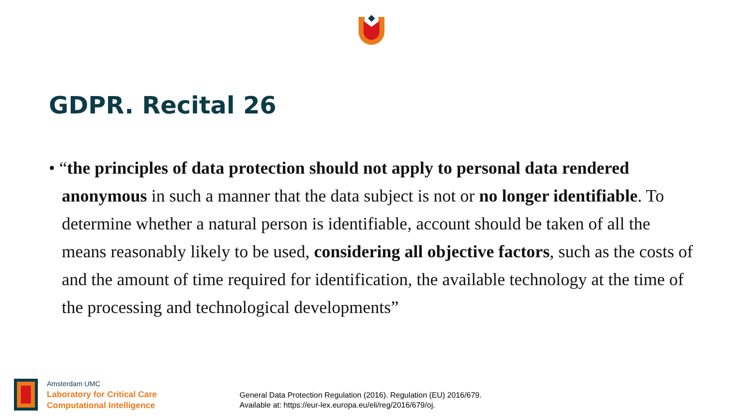GDPR. Recital 26
• “the principles of data protection should not apply to personal data rendered anonymous in such a manner that the data subject is not or no longer identifiable. To determine whether a natural person is identifiable, account should be taken of all the means reasonably likely to be used, considering all objective factors, such as the costs of and the amount of time required for identification, the available technology at the time of the processing and technological developments”
Amsterdam UMC
Laboratory for Critical Care
Computational Intelligence
General Data Protection Regulation (2016). Regulation (EU) 2016/679.
Available at: https://eur-lex.europa.eu/eli/reg/2016/679/oj.